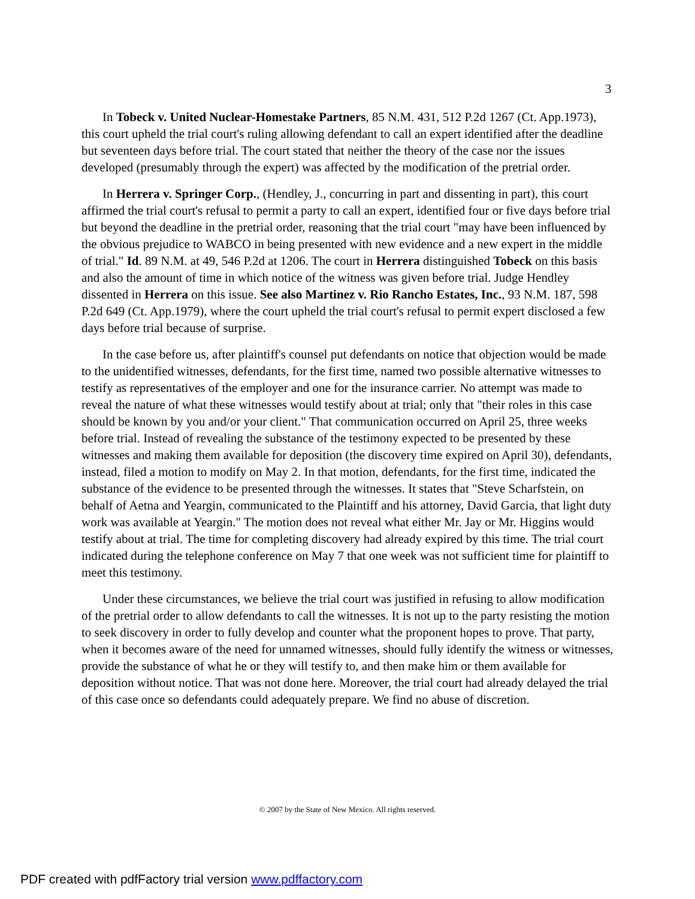3
In Tobeck v. United Nuclear-Homestake Partners, 85 N.M. 431, 512 P.2d 1267 (Ct. App.1973), this court upheld the trial court's ruling allowing defendant to call an expert identified after the deadline but seventeen days before trial. The court stated that neither the theory of the case nor the issues developed (presumably through the expert) was affected by the modification of the pretrial order.
In Herrera v. Springer Corp., (Hendley, J., concurring in part and dissenting in part), this court affirmed the trial court's refusal to permit a party to call an expert, identified four or five days before trial but beyond the deadline in the pretrial order, reasoning that the trial court "may have been influenced by the obvious prejudice to WABCO in being presented with new evidence and a new expert in the middle of trial." Id. 89 N.M. at 49, 546 P.2d at 1206. The court in Herrera distinguished Tobeck on this basis and also the amount of time in which notice of the witness was given before trial. Judge Hendley dissented in Herrera on this issue. See also Martinez v. Rio Rancho Estates, Inc., 93 N.M. 187, 598 P.2d 649 (Ct. App.1979), where the court upheld the trial court's refusal to permit expert disclosed a few days before trial because of surprise.
In the case before us, after plaintiff's counsel put defendants on notice that objection would be made to the unidentified witnesses, defendants, for the first time, named two possible alternative witnesses to testify as representatives of the employer and one for the insurance carrier. No attempt was made to reveal the nature of what these witnesses would testify about at trial; only that "their roles in this case should be known by you and/or your client." That communication occurred on April 25, three weeks before trial. Instead of revealing the substance of the testimony expected to be presented by these witnesses and making them available for deposition (the discovery time expired on April 30), defendants, instead, filed a motion to modify on May 2. In that motion, defendants, for the first time, indicated the substance of the evidence to be presented through the witnesses. It states that "Steve Scharfstein, on behalf of Aetna and Yeargin, communicated to the Plaintiff and his attorney, David Garcia, that light duty work was available at Yeargin." The motion does not reveal what either Mr. Jay or Mr. Higgins would testify about at trial. The time for completing discovery had already expired by this time. The trial court indicated during the telephone conference on May 7 that one week was not sufficient time for plaintiff to meet this testimony.
Under these circumstances, we believe the trial court was justified in refusing to allow modification of the pretrial order to allow defendants to call the witnesses. It is not up to the party resisting the motion to seek discovery in order to fully develop and counter what the proponent hopes to prove. That party, when it becomes aware of the need for unnamed witnesses, should fully identify the witness or witnesses, provide the substance of what he or they will testify to, and then make him or them available for deposition without notice. That was not done here. Moreover, the trial court had already delayed the trial of this case once so defendants could adequately prepare. We find no abuse of discretion.
© 2007 by the State of New Mexico. All rights reserved.
PDF created with pdfFactory trial version www.pdffactory.com